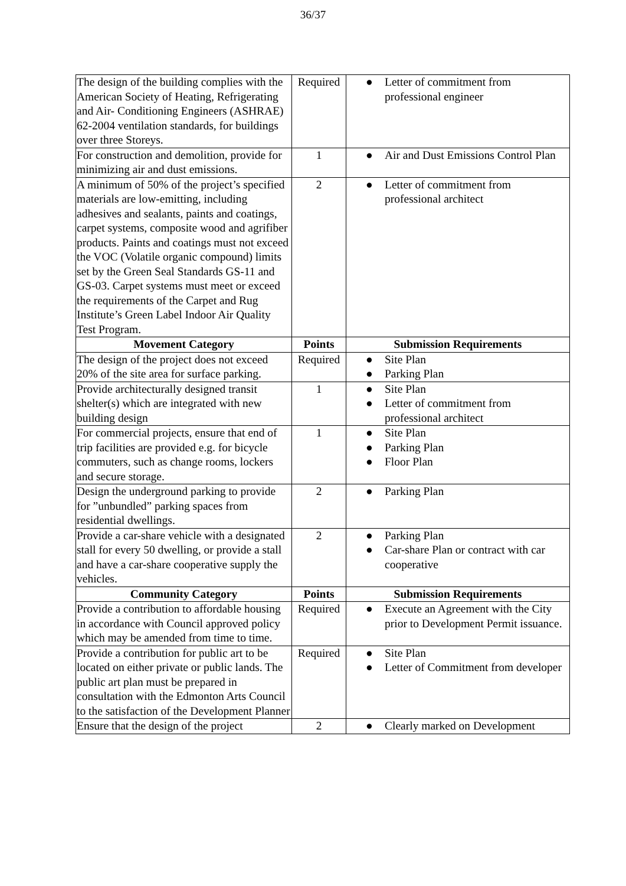36/37
| The design of the building complies with the American Society of Heating, Refrigerating and Air- Conditioning Engineers (ASHRAE) 62-2004 ventilation standards, for buildings over three Storeys. | Required | ● Letter of commitment from professional engineer |
| For construction and demolition, provide for minimizing air and dust emissions. | 1 | ● Air and Dust Emissions Control Plan |
| A minimum of 50% of the project’s specified materials are low-emitting, including adhesives and sealants, paints and coatings, carpet systems, composite wood and agrifiber products. Paints and coatings must not exceed the VOC (Volatile organic compound) limits set by the Green Seal Standards GS-11 and GS-03. Carpet systems must meet or exceed the requirements of the Carpet and Rug Institute’s Green Label Indoor Air Quality Test Program. | 2 | ● Letter of commitment from professional architect |
| Movement Category | Points | Submission Requirements |
| The design of the project does not exceed 20% of the site area for surface parking. | Required | ● Site Plan ● Parking Plan |
| Provide architecturally designed transit shelter(s) which are integrated with new building design | 1 | ● Site Plan ● Letter of commitment from professional architect |
| For commercial projects, ensure that end of trip facilities are provided e.g. for bicycle commuters, such as change rooms, lockers and secure storage. | 1 | ● Site Plan ● Parking Plan ● Floor Plan |
| Design the underground parking to provide for ”unbundled” parking spaces from residential dwellings. | 2 | ● Parking Plan |
| Provide a car-share vehicle with a designated stall for every 50 dwelling, or provide a stall and have a car-share cooperative supply the vehicles. | 2 | ● Parking Plan ● Car-share Plan or contract with car cooperative |
| Community Category | Points | Submission Requirements |
| Provide a contribution to affordable housing in accordance with Council approved policy which may be amended from time to time. | Required | ● Execute an Agreement with the City prior to Development Permit issuance. |
| Provide a contribution for public art to be located on either private or public lands. The public art plan must be prepared in consultation with the Edmonton Arts Council to the satisfaction of the Development Planner | Required | ● Site Plan ● Letter of Commitment from developer |
| Ensure that the design of the project | 2 | ● Clearly marked on Development |